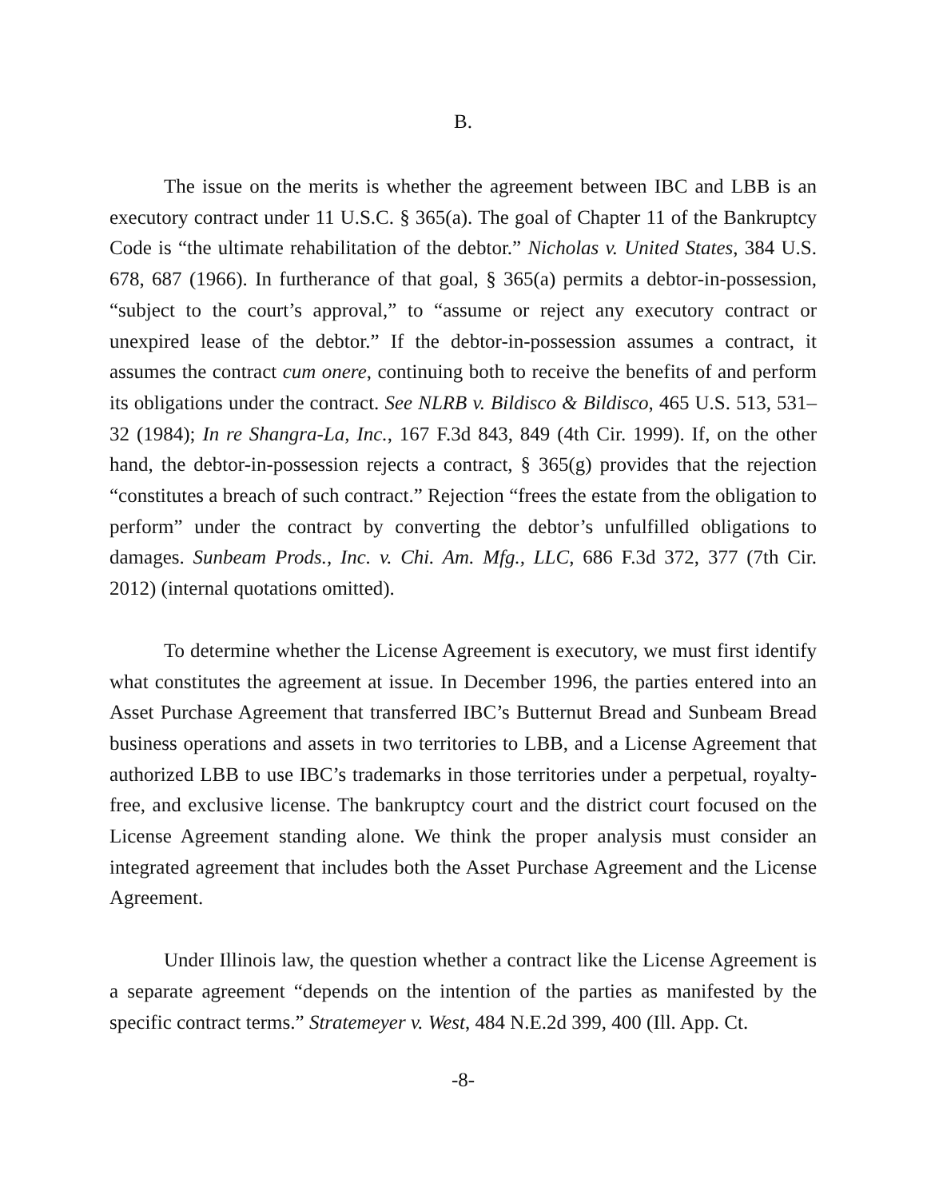B.
The issue on the merits is whether the agreement between IBC and LBB is an executory contract under 11 U.S.C. § 365(a). The goal of Chapter 11 of the Bankruptcy Code is “the ultimate rehabilitation of the debtor.” Nicholas v. United States, 384 U.S. 678, 687 (1966). In furtherance of that goal, § 365(a) permits a debtor-in-possession, “subject to the court’s approval,” to “assume or reject any executory contract or unexpired lease of the debtor.” If the debtor-in-possession assumes a contract, it assumes the contract cum onere, continuing both to receive the benefits of and perform its obligations under the contract. See NLRB v. Bildisco & Bildisco, 465 U.S. 513, 531–32 (1984); In re Shangra-La, Inc., 167 F.3d 843, 849 (4th Cir. 1999). If, on the other hand, the debtor-in-possession rejects a contract, § 365(g) provides that the rejection “constitutes a breach of such contract.” Rejection “frees the estate from the obligation to perform” under the contract by converting the debtor’s unfulfilled obligations to damages. Sunbeam Prods., Inc. v. Chi. Am. Mfg., LLC, 686 F.3d 372, 377 (7th Cir. 2012) (internal quotations omitted).
To determine whether the License Agreement is executory, we must first identify what constitutes the agreement at issue. In December 1996, the parties entered into an Asset Purchase Agreement that transferred IBC’s Butternut Bread and Sunbeam Bread business operations and assets in two territories to LBB, and a License Agreement that authorized LBB to use IBC’s trademarks in those territories under a perpetual, royalty-free, and exclusive license. The bankruptcy court and the district court focused on the License Agreement standing alone. We think the proper analysis must consider an integrated agreement that includes both the Asset Purchase Agreement and the License Agreement.
Under Illinois law, the question whether a contract like the License Agreement is a separate agreement “depends on the intention of the parties as manifested by the specific contract terms.” Stratemeyer v. West, 484 N.E.2d 399, 400 (Ill. App. Ct.
-8-